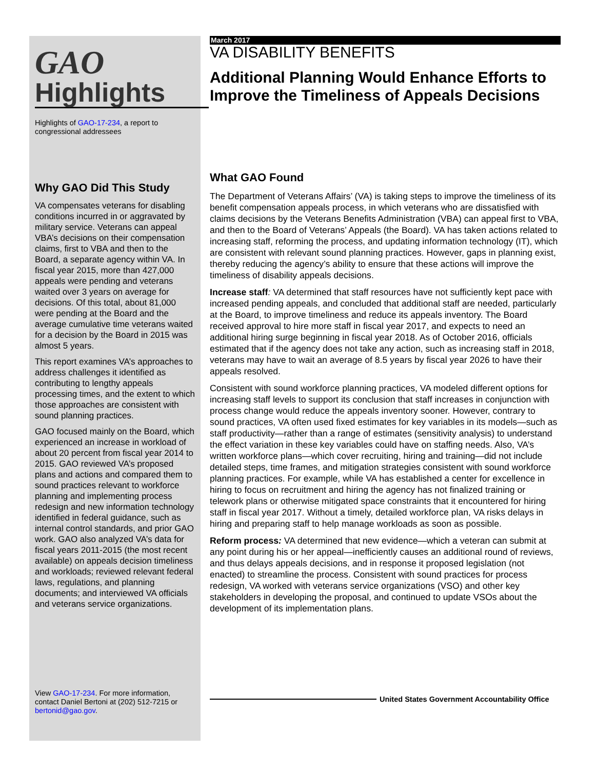GAO
Highlights
Highlights of GAO-17-234, a report to congressional addressees
Why GAO Did This Study
VA compensates veterans for disabling conditions incurred in or aggravated by military service. Veterans can appeal VBA’s decisions on their compensation claims, first to VBA and then to the Board, a separate agency within VA. In fiscal year 2015, more than 427,000 appeals were pending and veterans waited over 3 years on average for decisions. Of this total, about 81,000 were pending at the Board and the average cumulative time veterans waited for a decision by the Board in 2015 was almost 5 years.
This report examines VA’s approaches to address challenges it identified as contributing to lengthy appeals processing times, and the extent to which those approaches are consistent with sound planning practices.
GAO focused mainly on the Board, which experienced an increase in workload of about 20 percent from fiscal year 2014 to 2015. GAO reviewed VA’s proposed plans and actions and compared them to sound practices relevant to workforce planning and implementing process redesign and new information technology identified in federal guidance, such as internal control standards, and prior GAO work. GAO also analyzed VA’s data for fiscal years 2011-2015 (the most recent available) on appeals decision timeliness and workloads; reviewed relevant federal laws, regulations, and planning documents; and interviewed VA officials and veterans service organizations.
View GAO-17-234. For more information, contact Daniel Bertoni at (202) 512-7215 or bertonid@gao.gov.
March 2017
VA DISABILITY BENEFITS
Additional Planning Would Enhance Efforts to Improve the Timeliness of Appeals Decisions
What GAO Found
The Department of Veterans Affairs’ (VA) is taking steps to improve the timeliness of its benefit compensation appeals process, in which veterans who are dissatisfied with claims decisions by the Veterans Benefits Administration (VBA) can appeal first to VBA, and then to the Board of Veterans’ Appeals (the Board). VA has taken actions related to increasing staff, reforming the process, and updating information technology (IT), which are consistent with relevant sound planning practices. However, gaps in planning exist, thereby reducing the agency’s ability to ensure that these actions will improve the timeliness of disability appeals decisions.
Increase staff: VA determined that staff resources have not sufficiently kept pace with increased pending appeals, and concluded that additional staff are needed, particularly at the Board, to improve timeliness and reduce its appeals inventory. The Board received approval to hire more staff in fiscal year 2017, and expects to need an additional hiring surge beginning in fiscal year 2018. As of October 2016, officials estimated that if the agency does not take any action, such as increasing staff in 2018, veterans may have to wait an average of 8.5 years by fiscal year 2026 to have their appeals resolved.
Consistent with sound workforce planning practices, VA modeled different options for increasing staff levels to support its conclusion that staff increases in conjunction with process change would reduce the appeals inventory sooner. However, contrary to sound practices, VA often used fixed estimates for key variables in its models—such as staff productivity—rather than a range of estimates (sensitivity analysis) to understand the effect variation in these key variables could have on staffing needs. Also, VA’s written workforce plans—which cover recruiting, hiring and training—did not include detailed steps, time frames, and mitigation strategies consistent with sound workforce planning practices. For example, while VA has established a center for excellence in hiring to focus on recruitment and hiring the agency has not finalized training or telework plans or otherwise mitigated space constraints that it encountered for hiring staff in fiscal year 2017. Without a timely, detailed workforce plan, VA risks delays in hiring and preparing staff to help manage workloads as soon as possible.
Reform process: VA determined that new evidence—which a veteran can submit at any point during his or her appeal—inefficiently causes an additional round of reviews, and thus delays appeals decisions, and in response it proposed legislation (not enacted) to streamline the process. Consistent with sound practices for process redesign, VA worked with veterans service organizations (VSO) and other key stakeholders in developing the proposal, and continued to update VSOs about the development of its implementation plans.
United States Government Accountability Office